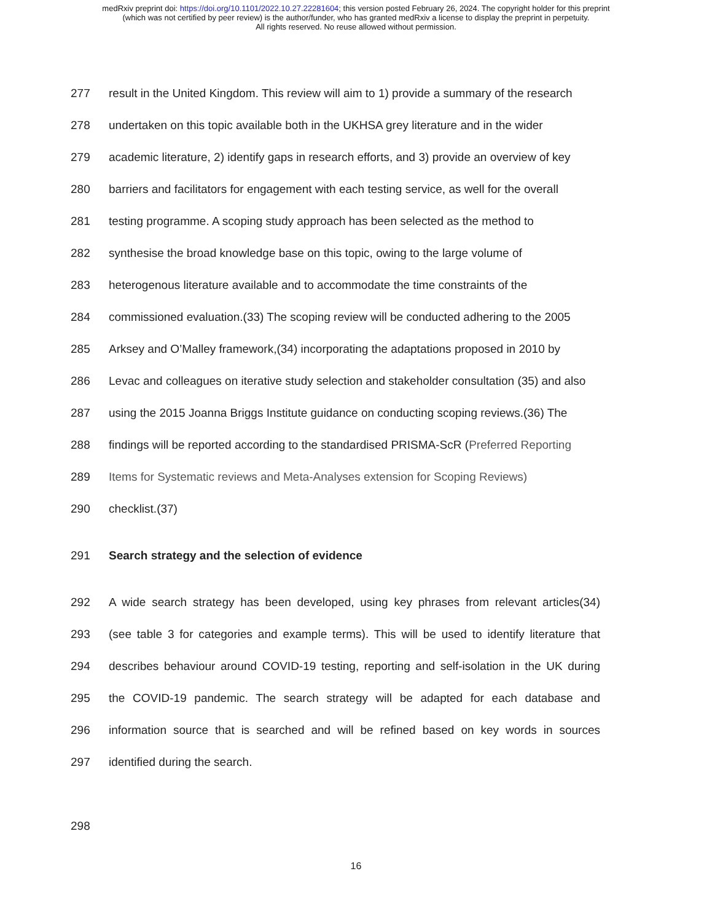medRxiv preprint doi: https://doi.org/10.1101/2022.10.27.22281604; this version posted February 26, 2024. The copyright holder for this preprint
(which was not certified by peer review) is the author/funder, who has granted medRxiv a license to display the preprint in perpetuity.
All rights reserved. No reuse allowed without permission.
277 result in the United Kingdom. This review will aim to 1) provide a summary of the research
278 undertaken on this topic available both in the UKHSA grey literature and in the wider
279 academic literature, 2) identify gaps in research efforts, and 3) provide an overview of key
280 barriers and facilitators for engagement with each testing service, as well for the overall
281 testing programme. A scoping study approach has been selected as the method to
282 synthesise the broad knowledge base on this topic, owing to the large volume of
283 heterogenous literature available and to accommodate the time constraints of the
284 commissioned evaluation.(33) The scoping review will be conducted adhering to the 2005
285 Arksey and O’Malley framework,(34) incorporating the adaptations proposed in 2010 by
286 Levac and colleagues on iterative study selection and stakeholder consultation (35) and also
287 using the 2015 Joanna Briggs Institute guidance on conducting scoping reviews.(36) The
288 findings will be reported according to the standardised PRISMA-ScR (Preferred Reporting
289 Items for Systematic reviews and Meta-Analyses extension for Scoping Reviews)
290 checklist.(37)
291 Search strategy and the selection of evidence
292 A wide search strategy has been developed, using key phrases from relevant articles(34)
293 (see table 3 for categories and example terms). This will be used to identify literature that
294 describes behaviour around COVID-19 testing, reporting and self-isolation in the UK during
295 the COVID-19 pandemic. The search strategy will be adapted for each database and
296 information source that is searched and will be refined based on key words in sources
297 identified during the search.
298
16